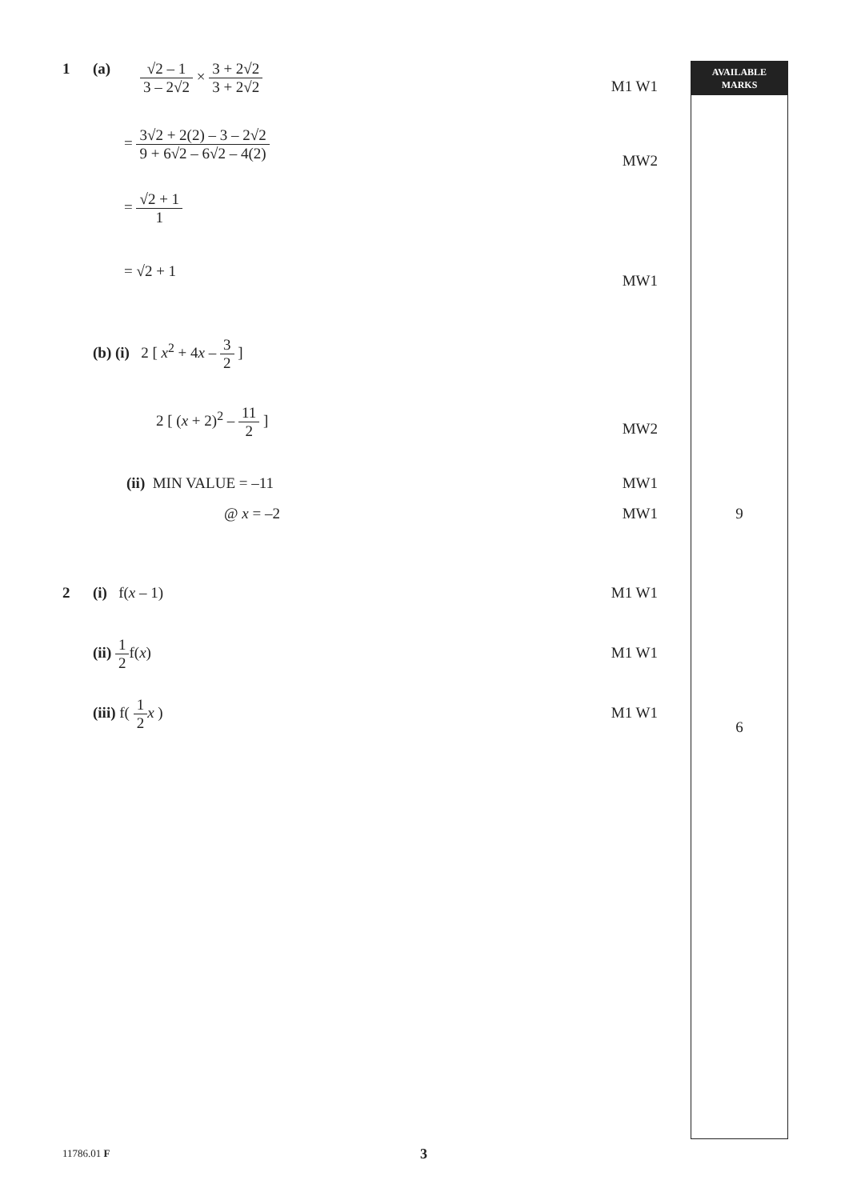AVAILABLE
MARKS
1 (a) √2 – 1 3 – 2√2 × 3 + 2√2 3 + 2√2
M1 W1
= 3√2 + 2(2) – 3 – 2√2 9 + 6√2 – 6√2 – 4(2)
MW2
= √2 + 1 1
= √2 + 1
MW1
(b) (i) 2 [ x<sup>2</sup> + 4x – 3 2 ]
2 [ (x + 2)<sup>2</sup> – 11 2 ]
MW2
(ii) MIN VALUE = –11 MW1
@ x = –2 MW1 9
2 (i) f(x – 1) M1 W1
(ii) 1 2f(x)
M1 W1
(iii) f( 1 2 x )
M1 W1
6
11786.01 F 3